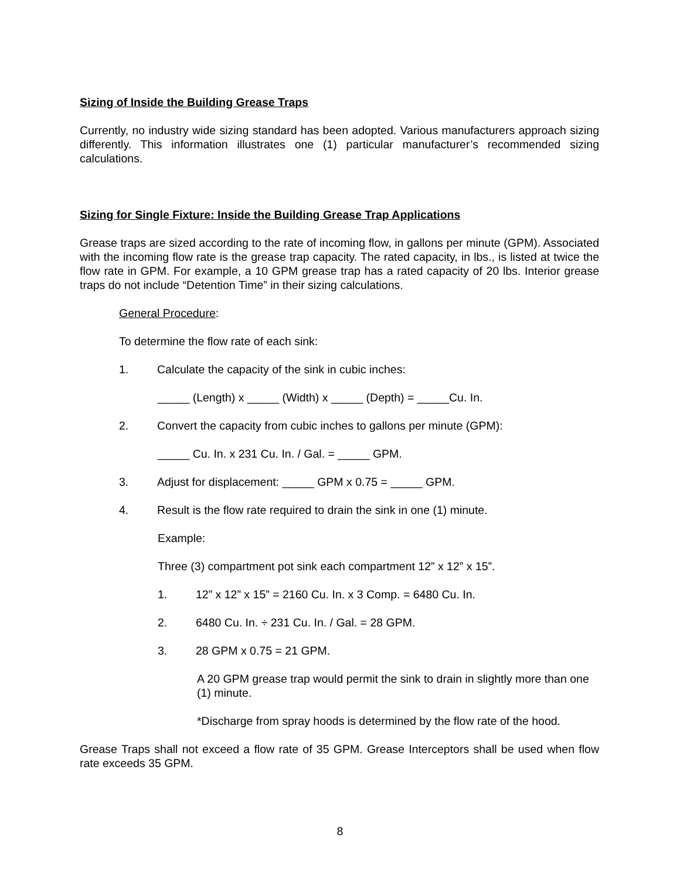Sizing of Inside the Building Grease Traps
Currently, no industry wide sizing standard has been adopted. Various manufacturers approach sizing differently. This information illustrates one (1) particular manufacturer’s recommended sizing calculations.
Sizing for Single Fixture: Inside the Building Grease Trap Applications
Grease traps are sized according to the rate of incoming flow, in gallons per minute (GPM). Associated with the incoming flow rate is the grease trap capacity. The rated capacity, in lbs., is listed at twice the flow rate in GPM. For example, a 10 GPM grease trap has a rated capacity of 20 lbs. Interior grease traps do not include “Detention Time” in their sizing calculations.
General Procedure:
To determine the flow rate of each sink:
1. Calculate the capacity of the sink in cubic inches:
_____ (Length) x _____ (Width) x _____ (Depth) = _____Cu. In.
2. Convert the capacity from cubic inches to gallons per minute (GPM):
_____ Cu. In. x 231 Cu. In. / Gal. = _____ GPM.
3. Adjust for displacement: _____ GPM x 0.75 = _____ GPM.
4. Result is the flow rate required to drain the sink in one (1) minute.
Example:
Three (3) compartment pot sink each compartment 12” x 12” x 15”.
1. 12” x 12” x 15” = 2160 Cu. In. x 3 Comp. = 6480 Cu. In.
2. 6480 Cu. In. ÷ 231 Cu. In. / Gal. = 28 GPM.
3. 28 GPM x 0.75 = 21 GPM.
A 20 GPM grease trap would permit the sink to drain in slightly more than one (1) minute.
*Discharge from spray hoods is determined by the flow rate of the hood.
Grease Traps shall not exceed a flow rate of 35 GPM. Grease Interceptors shall be used when flow rate exceeds 35 GPM.
8